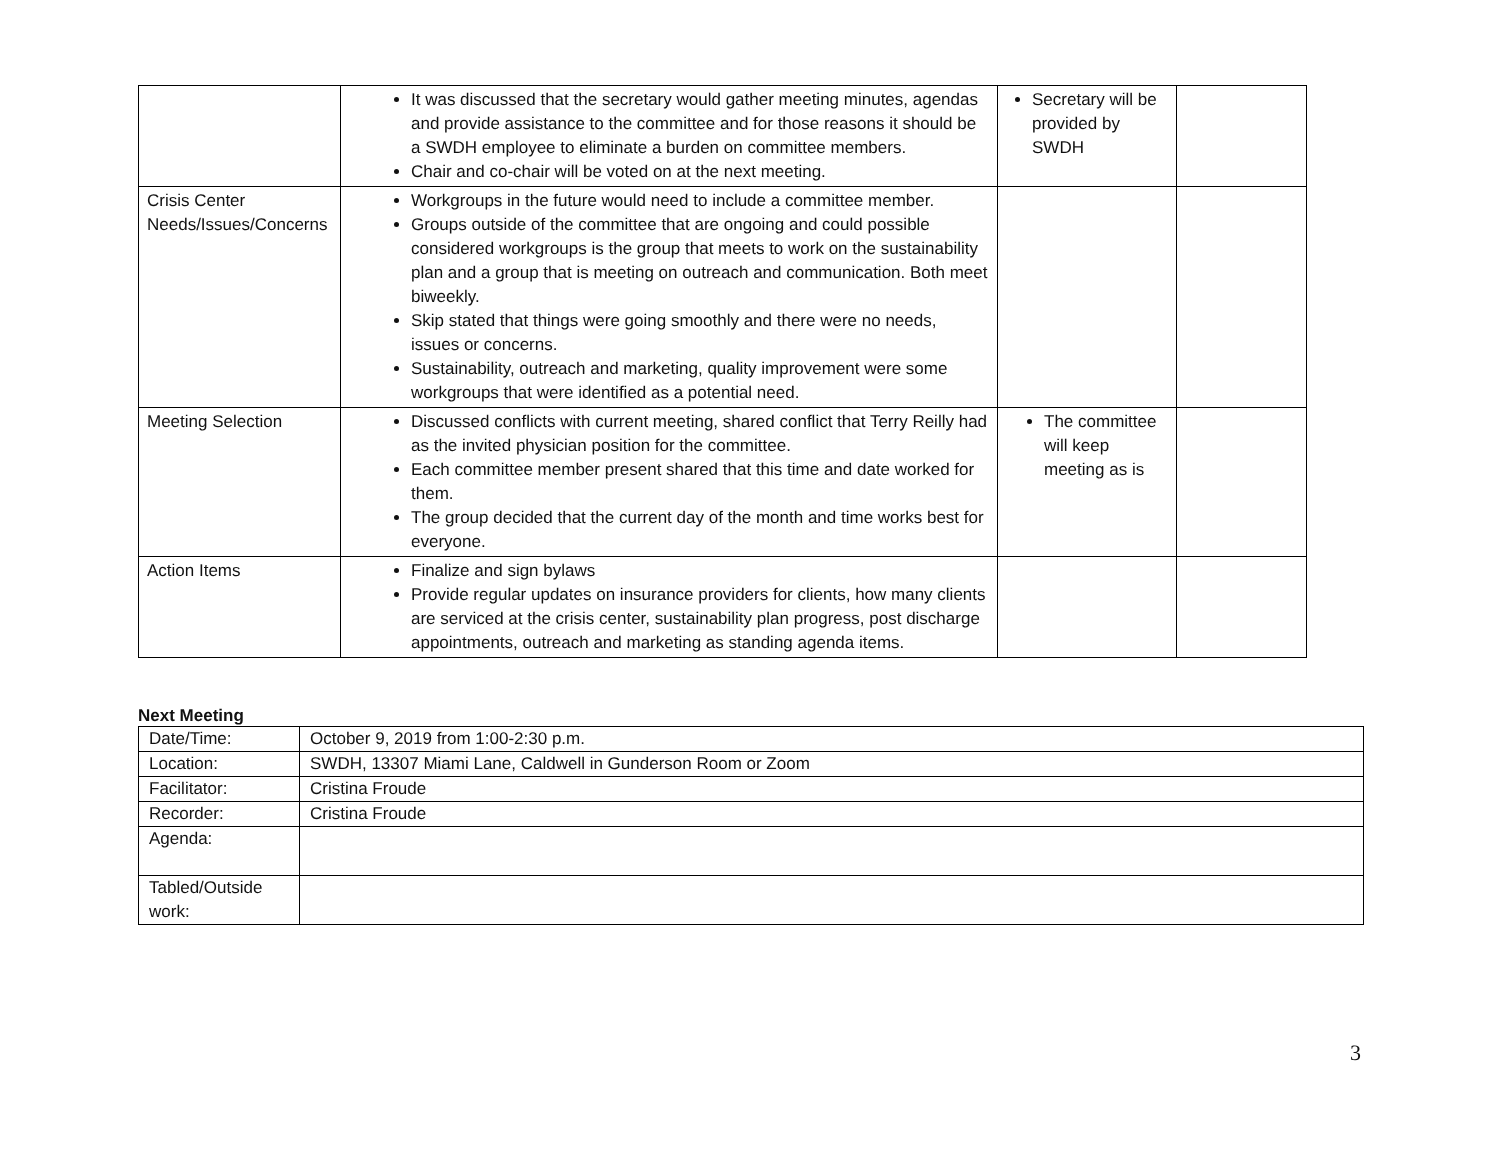| | It was discussed that the secretary would gather meeting minutes, agendas and provide assistance to the committee and for those reasons it should be a SWDH employee to eliminate a burden on committee members. Chair and co-chair will be voted on at the next meeting. | Secretary will be provided by SWDH | |
| Crisis Center Needs/Issues/Concerns | Workgroups in the future would need to include a committee member. Groups outside of the committee that are ongoing and could possible considered workgroups is the group that meets to work on the sustainability plan and a group that is meeting on outreach and communication. Both meet biweekly. Skip stated that things were going smoothly and there were no needs, issues or concerns. Sustainability, outreach and marketing, quality improvement were some workgroups that were identified as a potential need. | | |
| Meeting Selection | Discussed conflicts with current meeting, shared conflict that Terry Reilly had as the invited physician position for the committee. Each committee member present shared that this time and date worked for them. The group decided that the current day of the month and time works best for everyone. | The committee will keep meeting as is | |
| Action Items | Finalize and sign bylaws Provide regular updates on insurance providers for clients, how many clients are serviced at the crisis center, sustainability plan progress, post discharge appointments, outreach and marketing as standing agenda items. | | |
Next Meeting
| Date/Time: | October 9, 2019 from 1:00-2:30 p.m. |
| Location: | SWDH, 13307 Miami Lane, Caldwell in Gunderson Room or Zoom |
| Facilitator: | Cristina Froude |
| Recorder: | Cristina Froude |
| Agenda: | |
| Tabled/Outside work: | |
3